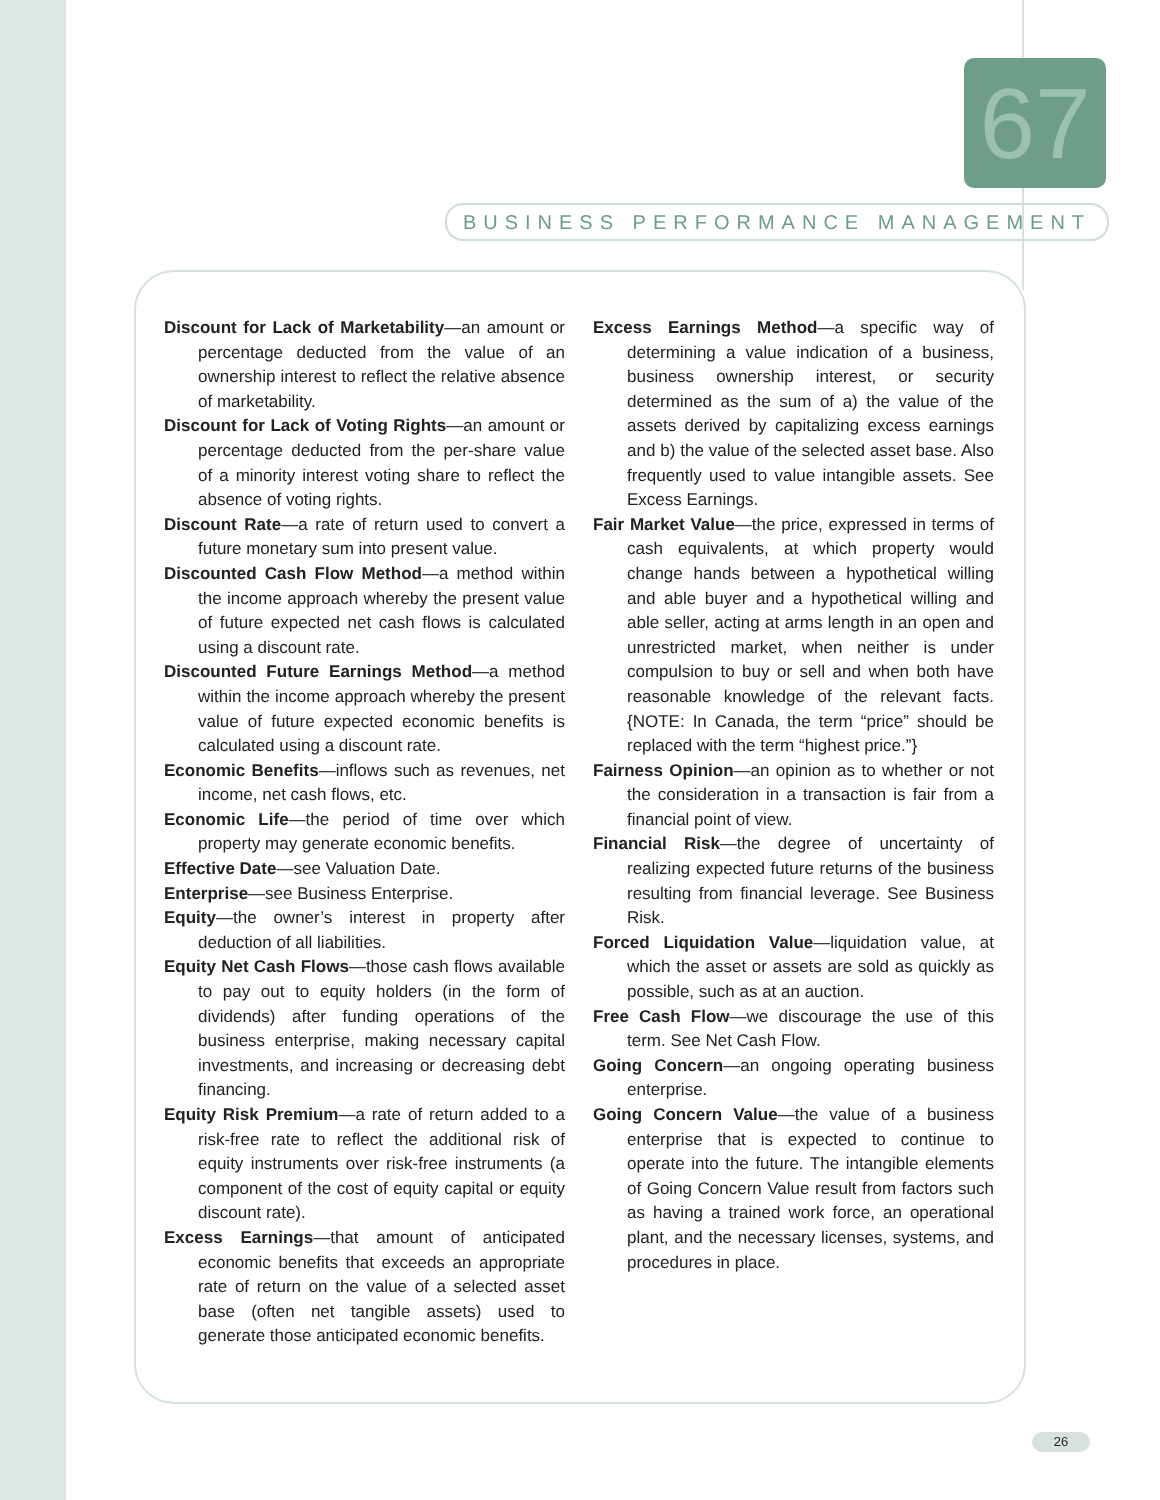67
BUSINESS PERFORMANCE MANAGEMENT
Discount for Lack of Marketability—an amount or percentage deducted from the value of an ownership interest to reflect the relative absence of marketability.
Discount for Lack of Voting Rights—an amount or percentage deducted from the per-share value of a minority interest voting share to reflect the absence of voting rights.
Discount Rate—a rate of return used to convert a future monetary sum into present value.
Discounted Cash Flow Method—a method within the income approach whereby the present value of future expected net cash flows is calculated using a discount rate.
Discounted Future Earnings Method—a method within the income approach whereby the present value of future expected economic benefits is calculated using a discount rate.
Economic Benefits—inflows such as revenues, net income, net cash flows, etc.
Economic Life—the period of time over which property may generate economic benefits.
Effective Date—see Valuation Date.
Enterprise—see Business Enterprise.
Equity—the owner’s interest in property after deduction of all liabilities.
Equity Net Cash Flows—those cash flows available to pay out to equity holders (in the form of dividends) after funding operations of the business enterprise, making necessary capital investments, and increasing or decreasing debt financing.
Equity Risk Premium—a rate of return added to a risk-free rate to reflect the additional risk of equity instruments over risk-free instruments (a component of the cost of equity capital or equity discount rate).
Excess Earnings—that amount of anticipated economic benefits that exceeds an appropriate rate of return on the value of a selected asset base (often net tangible assets) used to generate those anticipated economic benefits.
Excess Earnings Method—a specific way of determining a value indication of a business, business ownership interest, or security determined as the sum of a) the value of the assets derived by capitalizing excess earnings and b) the value of the selected asset base. Also frequently used to value intangible assets. See Excess Earnings.
Fair Market Value—the price, expressed in terms of cash equivalents, at which property would change hands between a hypothetical willing and able buyer and a hypothetical willing and able seller, acting at arms length in an open and unrestricted market, when neither is under compulsion to buy or sell and when both have reasonable knowledge of the relevant facts. {NOTE: In Canada, the term “price” should be replaced with the term “highest price.”}
Fairness Opinion—an opinion as to whether or not the consideration in a transaction is fair from a financial point of view.
Financial Risk—the degree of uncertainty of realizing expected future returns of the business resulting from financial leverage. See Business Risk.
Forced Liquidation Value—liquidation value, at which the asset or assets are sold as quickly as possible, such as at an auction.
Free Cash Flow—we discourage the use of this term. See Net Cash Flow.
Going Concern—an ongoing operating business enterprise.
Going Concern Value—the value of a business enterprise that is expected to continue to operate into the future. The intangible elements of Going Concern Value result from factors such as having a trained work force, an operational plant, and the necessary licenses, systems, and procedures in place.
26